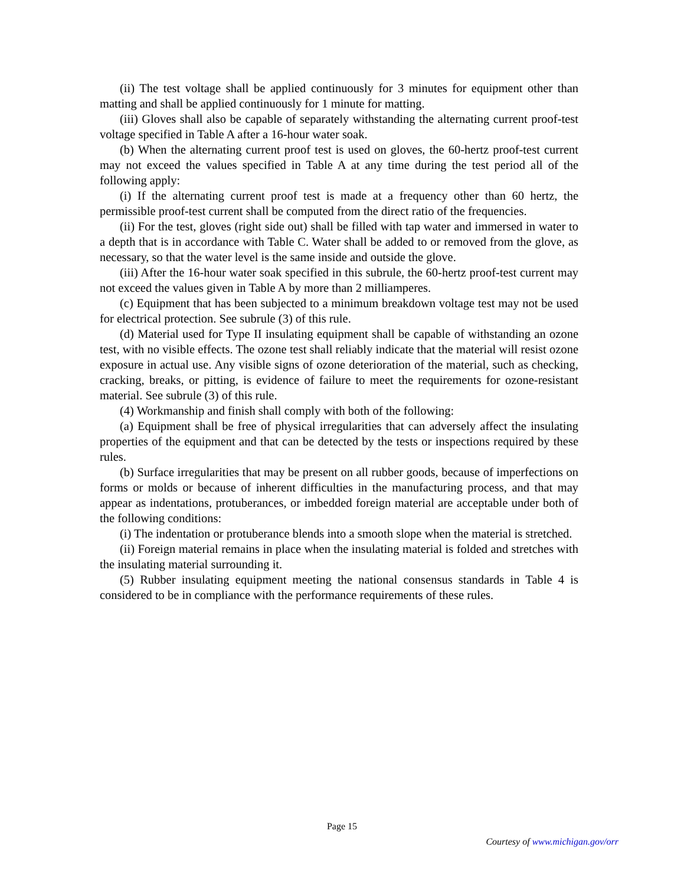(ii) The test voltage shall be applied continuously for 3 minutes for equipment other than matting and shall be applied continuously for 1 minute for matting.
(iii) Gloves shall also be capable of separately withstanding the alternating current proof-test voltage specified in Table A after a 16-hour water soak.
(b) When the alternating current proof test is used on gloves, the 60-hertz proof-test current may not exceed the values specified in Table A at any time during the test period all of the following apply:
(i) If the alternating current proof test is made at a frequency other than 60 hertz, the permissible proof-test current shall be computed from the direct ratio of the frequencies.
(ii) For the test, gloves (right side out) shall be filled with tap water and immersed in water to a depth that is in accordance with Table C. Water shall be added to or removed from the glove, as necessary, so that the water level is the same inside and outside the glove.
(iii) After the 16-hour water soak specified in this subrule, the 60-hertz proof-test current may not exceed the values given in Table A by more than 2 milliamperes.
(c) Equipment that has been subjected to a minimum breakdown voltage test may not be used for electrical protection. See subrule (3) of this rule.
(d) Material used for Type II insulating equipment shall be capable of withstanding an ozone test, with no visible effects. The ozone test shall reliably indicate that the material will resist ozone exposure in actual use. Any visible signs of ozone deterioration of the material, such as checking, cracking, breaks, or pitting, is evidence of failure to meet the requirements for ozone-resistant material. See subrule (3) of this rule.
(4) Workmanship and finish shall comply with both of the following:
(a) Equipment shall be free of physical irregularities that can adversely affect the insulating properties of the equipment and that can be detected by the tests or inspections required by these rules.
(b) Surface irregularities that may be present on all rubber goods, because of imperfections on forms or molds or because of inherent difficulties in the manufacturing process, and that may appear as indentations, protuberances, or imbedded foreign material are acceptable under both of the following conditions:
(i) The indentation or protuberance blends into a smooth slope when the material is stretched.
(ii) Foreign material remains in place when the insulating material is folded and stretches with the insulating material surrounding it.
(5) Rubber insulating equipment meeting the national consensus standards in Table 4 is considered to be in compliance with the performance requirements of these rules.
Page 15
Courtesy of www.michigan.gov/orr